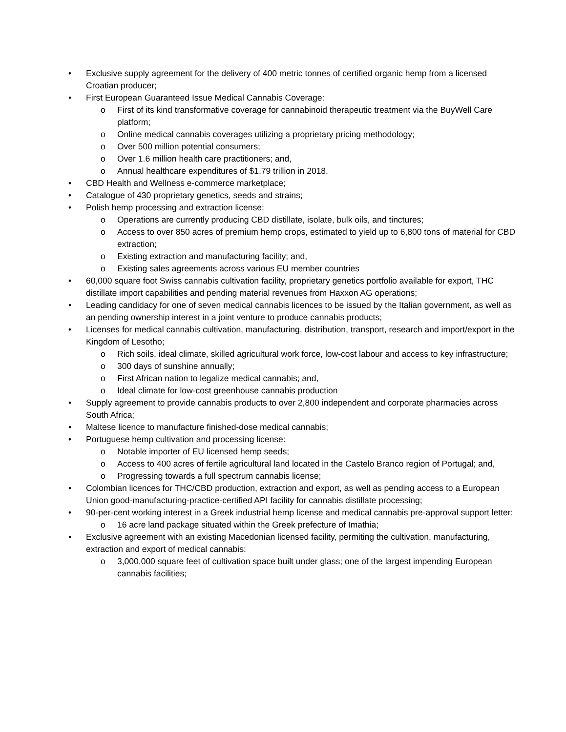• Exclusive supply agreement for the delivery of 400 metric tonnes of certified organic hemp from a licensed Croatian producer;
• First European Guaranteed Issue Medical Cannabis Coverage:
o First of its kind transformative coverage for cannabinoid therapeutic treatment via the BuyWell Care platform;
o Online medical cannabis coverages utilizing a proprietary pricing methodology;
o Over 500 million potential consumers;
o Over 1.6 million health care practitioners; and,
o Annual healthcare expenditures of $1.79 trillion in 2018.
• CBD Health and Wellness e-commerce marketplace;
• Catalogue of 430 proprietary genetics, seeds and strains;
• Polish hemp processing and extraction license:
o Operations are currently producing CBD distillate, isolate, bulk oils, and tinctures;
o Access to over 850 acres of premium hemp crops, estimated to yield up to 6,800 tons of material for CBD extraction;
o Existing extraction and manufacturing facility; and,
o Existing sales agreements across various EU member countries
• 60,000 square foot Swiss cannabis cultivation facility, proprietary genetics portfolio available for export, THC distillate import capabilities and pending material revenues from Haxxon AG operations;
• Leading candidacy for one of seven medical cannabis licences to be issued by the Italian government, as well as an pending ownership interest in a joint venture to produce cannabis products;
• Licenses for medical cannabis cultivation, manufacturing, distribution, transport, research and import/export in the Kingdom of Lesotho;
o Rich soils, ideal climate, skilled agricultural work force, low-cost labour and access to key infrastructure;
o 300 days of sunshine annually;
o First African nation to legalize medical cannabis; and,
o Ideal climate for low-cost greenhouse cannabis production
• Supply agreement to provide cannabis products to over 2,800 independent and corporate pharmacies across South Africa;
• Maltese licence to manufacture finished-dose medical cannabis;
• Portuguese hemp cultivation and processing license:
o Notable importer of EU licensed hemp seeds;
o Access to 400 acres of fertile agricultural land located in the Castelo Branco region of Portugal; and,
o Progressing towards a full spectrum cannabis license;
• Colombian licences for THC/CBD production, extraction and export, as well as pending access to a European Union good-manufacturing-practice-certified API facility for cannabis distillate processing;
• 90-per-cent working interest in a Greek industrial hemp license and medical cannabis pre-approval support letter:
o 16 acre land package situated within the Greek prefecture of Imathia;
• Exclusive agreement with an existing Macedonian licensed facility, permiting the cultivation, manufacturing, extraction and export of medical cannabis:
o 3,000,000 square feet of cultivation space built under glass; one of the largest impending European cannabis facilities;